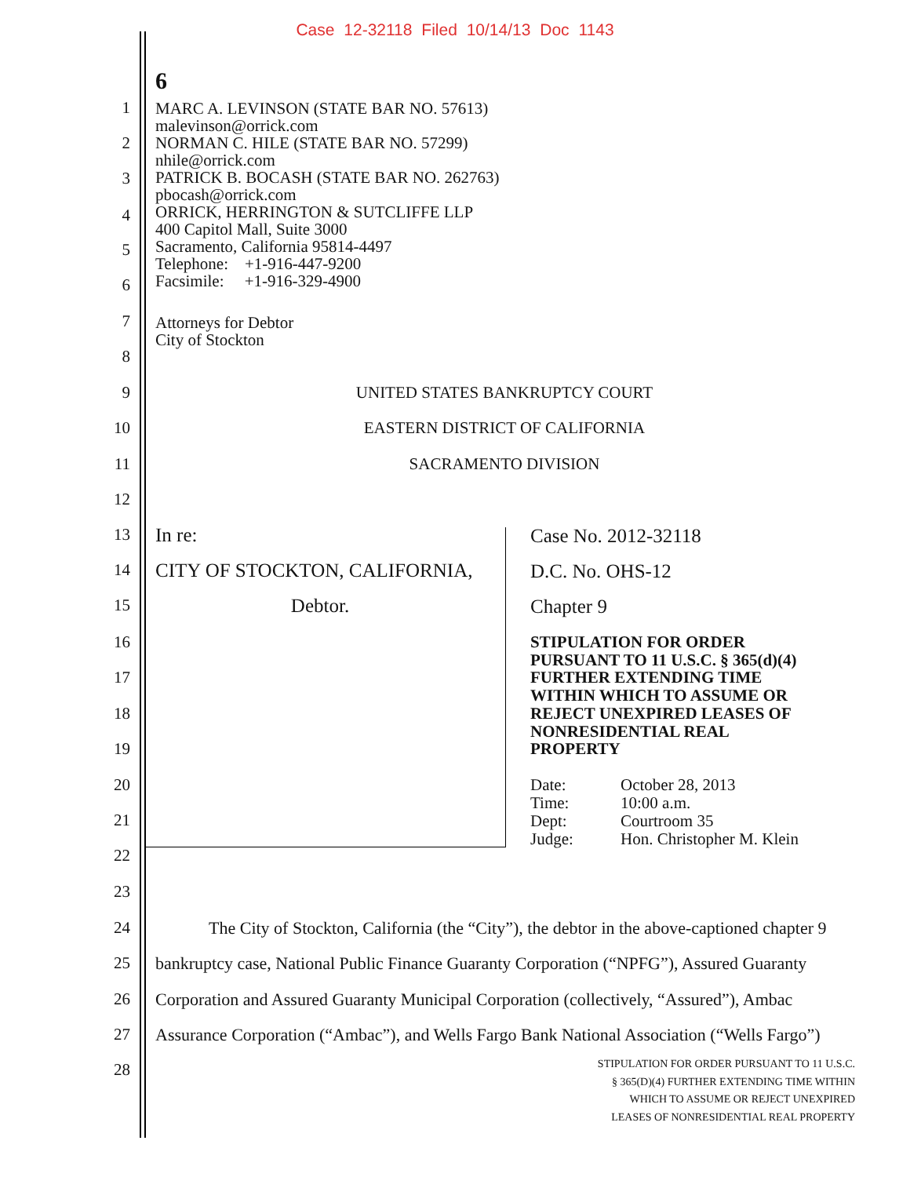Case 12-32118 Filed 10/14/13 Doc 1143
6
1
2
3
4
5
6
7
8
MARC A. LEVINSON (STATE BAR NO. 57613)
malevinson@orrick.com
NORMAN C. HILE (STATE BAR NO. 57299)
nhile@orrick.com
PATRICK B. BOCASH (STATE BAR NO. 262763)
pbocash@orrick.com
ORRICK, HERRINGTON & SUTCLIFFE LLP
400 Capitol Mall, Suite 3000
Sacramento, California 95814-4497
Telephone: +1-916-447-9200
Facsimile: +1-916-329-4900
Attorneys for Debtor
City of Stockton
9 UNITED STATES BANKRUPTCY COURT
10 EASTERN DISTRICT OF CALIFORNIA
11 SACRAMENTO DIVISION
12
13 In re: Case No. 2012-32118
14 CITY OF STOCKTON, CALIFORNIA, D.C. No. OHS-12
15 Debtor. Chapter 9
16
17
18
19
STIPULATION FOR ORDER
PURSUANT TO 11 U.S.C. § 365(d)(4)
FURTHER EXTENDING TIME
WITHIN WHICH TO ASSUME OR
REJECT UNEXPIRED LEASES OF
NONRESIDENTIAL REAL
PROPERTY
20
21
22
Date: October 28, 2013
Time: 10:00 a.m.
Dept: Courtroom 35
Judge: Hon. Christopher M. Klein
23
24
The City of Stockton, California (the “City”), the debtor in the above-captioned chapter 9
25
bankruptcy case, National Public Finance Guaranty Corporation (“NPFG”), Assured Guaranty
26
Corporation and Assured Guaranty Municipal Corporation (collectively, “Assured”), Ambac
27
Assurance Corporation (“Ambac”), and Wells Fargo Bank National Association (“Wells Fargo”)
28
STIPULATION FOR ORDER PURSUANT TO 11 U.S.C.
§ 365(D)(4) FURTHER EXTENDING TIME WITHIN
WHICH TO ASSUME OR REJECT UNEXPIRED
LEASES OF NONRESIDENTIAL REAL PROPERTY